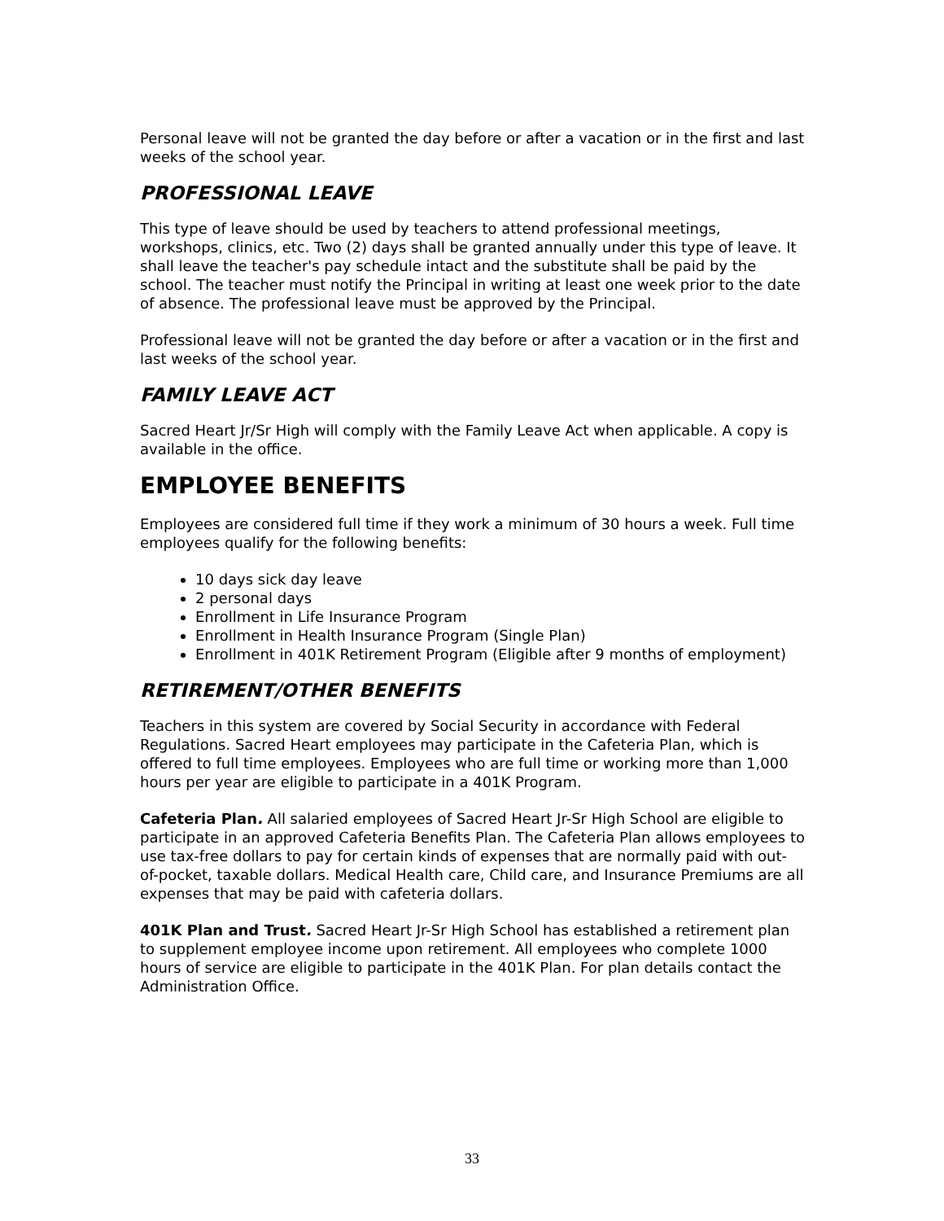Personal leave will not be granted the day before or after a vacation or in the first and last weeks of the school year.
PROFESSIONAL LEAVE
This type of leave should be used by teachers to attend professional meetings, workshops, clinics, etc. Two (2) days shall be granted annually under this type of leave. It shall leave the teacher's pay schedule intact and the substitute shall be paid by the school. The teacher must notify the Principal in writing at least one week prior to the date of absence. The professional leave must be approved by the Principal.
Professional leave will not be granted the day before or after a vacation or in the first and last weeks of the school year.
FAMILY LEAVE ACT
Sacred Heart Jr/Sr High will comply with the Family Leave Act when applicable. A copy is available in the office.
EMPLOYEE BENEFITS
Employees are considered full time if they work a minimum of 30 hours a week. Full time employees qualify for the following benefits:
10 days sick day leave
2 personal days
Enrollment in Life Insurance Program
Enrollment in Health Insurance Program (Single Plan)
Enrollment in 401K Retirement Program (Eligible after 9 months of employment)
RETIREMENT/OTHER BENEFITS
Teachers in this system are covered by Social Security in accordance with Federal Regulations. Sacred Heart employees may participate in the Cafeteria Plan, which is offered to full time employees. Employees who are full time or working more than 1,000 hours per year are eligible to participate in a 401K Program.
Cafeteria Plan. All salaried employees of Sacred Heart Jr-Sr High School are eligible to participate in an approved Cafeteria Benefits Plan. The Cafeteria Plan allows employees to use tax-free dollars to pay for certain kinds of expenses that are normally paid with out-of-pocket, taxable dollars. Medical Health care, Child care, and Insurance Premiums are all expenses that may be paid with cafeteria dollars.
401K Plan and Trust. Sacred Heart Jr-Sr High School has established a retirement plan to supplement employee income upon retirement. All employees who complete 1000 hours of service are eligible to participate in the 401K Plan. For plan details contact the Administration Office.
33